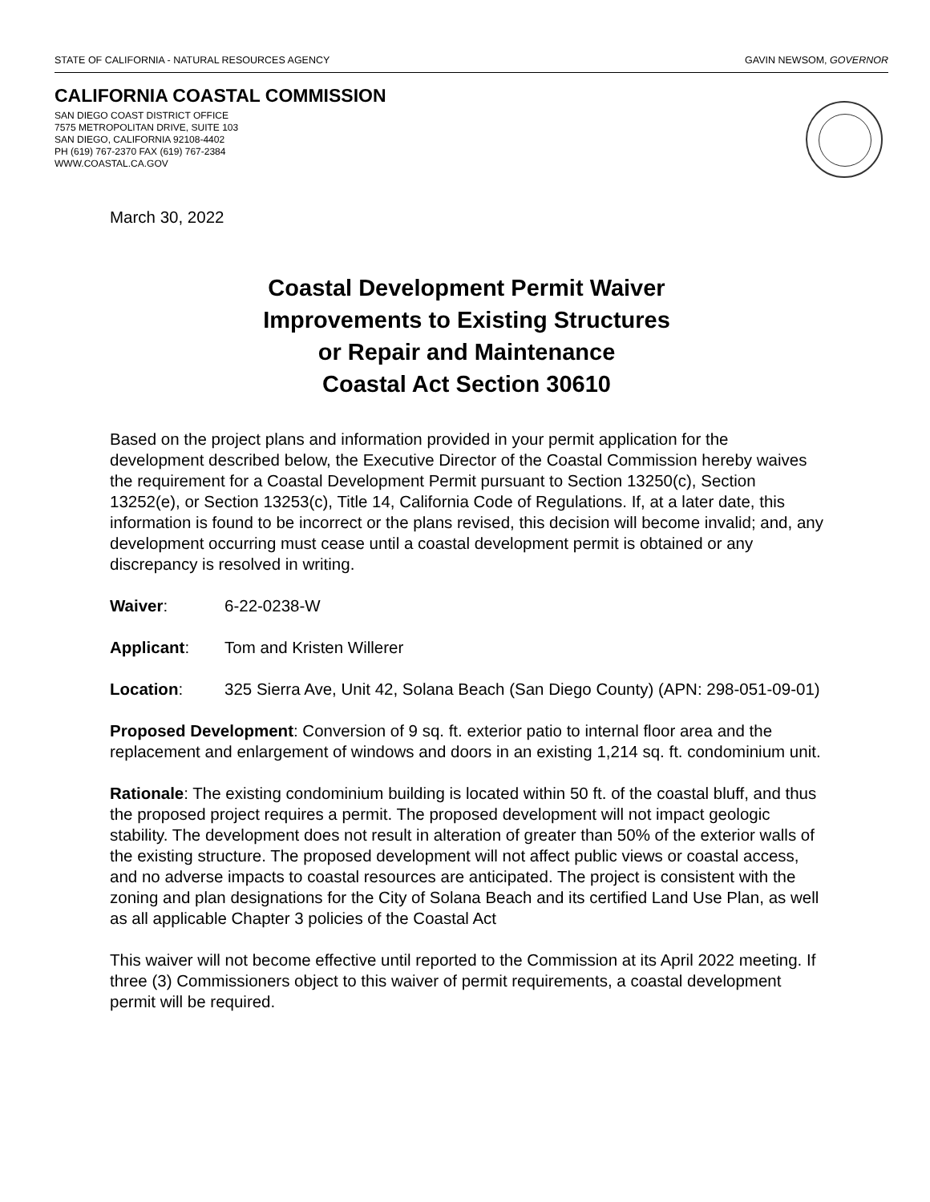STATE OF CALIFORNIA - NATURAL RESOURCES AGENCY GAVIN NEWSOM, GOVERNOR
CALIFORNIA COASTAL COMMISSION
SAN DIEGO COAST DISTRICT OFFICE
7575 METROPOLITAN DRIVE, SUITE 103
SAN DIEGO, CALIFORNIA 92108-4402
PH (619) 767-2370 FAX (619) 767-2384
WWW.COASTAL.CA.GOV
March 30, 2022
Coastal Development Permit Waiver
Improvements to Existing Structures
or Repair and Maintenance
Coastal Act Section 30610
Based on the project plans and information provided in your permit application for the development described below, the Executive Director of the Coastal Commission hereby waives the requirement for a Coastal Development Permit pursuant to Section 13250(c), Section 13252(e), or Section 13253(c), Title 14, California Code of Regulations. If, at a later date, this information is found to be incorrect or the plans revised, this decision will become invalid; and, any development occurring must cease until a coastal development permit is obtained or any discrepancy is resolved in writing.
Waiver: 6-22-0238-W
Applicant: Tom and Kristen Willerer
Location: 325 Sierra Ave, Unit 42, Solana Beach (San Diego County) (APN: 298-051-09-01)
Proposed Development: Conversion of 9 sq. ft. exterior patio to internal floor area and the replacement and enlargement of windows and doors in an existing 1,214 sq. ft. condominium unit.
Rationale: The existing condominium building is located within 50 ft. of the coastal bluff, and thus the proposed project requires a permit. The proposed development will not impact geologic stability. The development does not result in alteration of greater than 50% of the exterior walls of the existing structure. The proposed development will not affect public views or coastal access, and no adverse impacts to coastal resources are anticipated. The project is consistent with the zoning and plan designations for the City of Solana Beach and its certified Land Use Plan, as well as all applicable Chapter 3 policies of the Coastal Act
This waiver will not become effective until reported to the Commission at its April 2022 meeting. If three (3) Commissioners object to this waiver of permit requirements, a coastal development permit will be required.